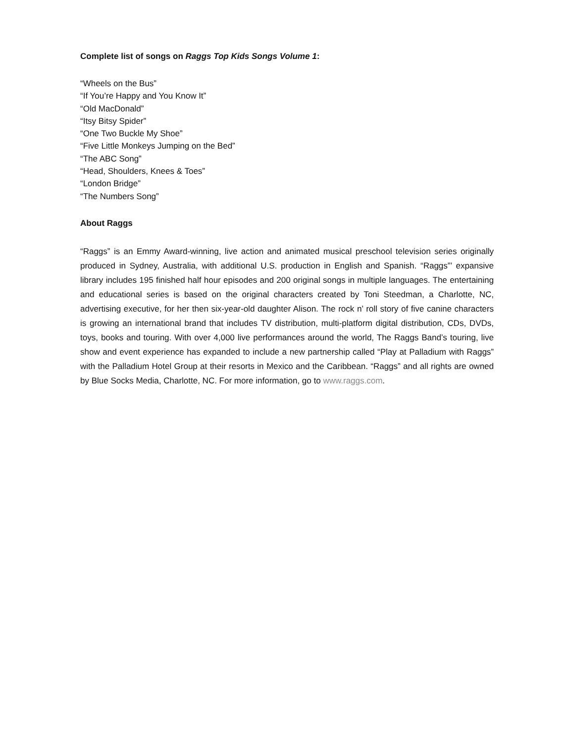Complete list of songs on Raggs Top Kids Songs Volume 1:
“Wheels on the Bus”
“If You’re Happy and You Know It”
“Old MacDonald”
“Itsy Bitsy Spider”
“One Two Buckle My Shoe”
“Five Little Monkeys Jumping on the Bed”
“The ABC Song”
“Head, Shoulders, Knees & Toes”
“London Bridge”
“The Numbers Song”
About Raggs
“Raggs” is an Emmy Award-winning, live action and animated musical preschool television series originally produced in Sydney, Australia, with additional U.S. production in English and Spanish. “Raggs”’ expansive library includes 195 finished half hour episodes and 200 original songs in multiple languages. The entertaining and educational series is based on the original characters created by Toni Steedman, a Charlotte, NC, advertising executive, for her then six-year-old daughter Alison. The rock n’ roll story of five canine characters is growing an international brand that includes TV distribution, multi-platform digital distribution, CDs, DVDs, toys, books and touring. With over 4,000 live performances around the world, The Raggs Band’s touring, live show and event experience has expanded to include a new partnership called “Play at Palladium with Raggs” with the Palladium Hotel Group at their resorts in Mexico and the Caribbean. “Raggs” and all rights are owned by Blue Socks Media, Charlotte, NC. For more information, go to www.raggs.com.